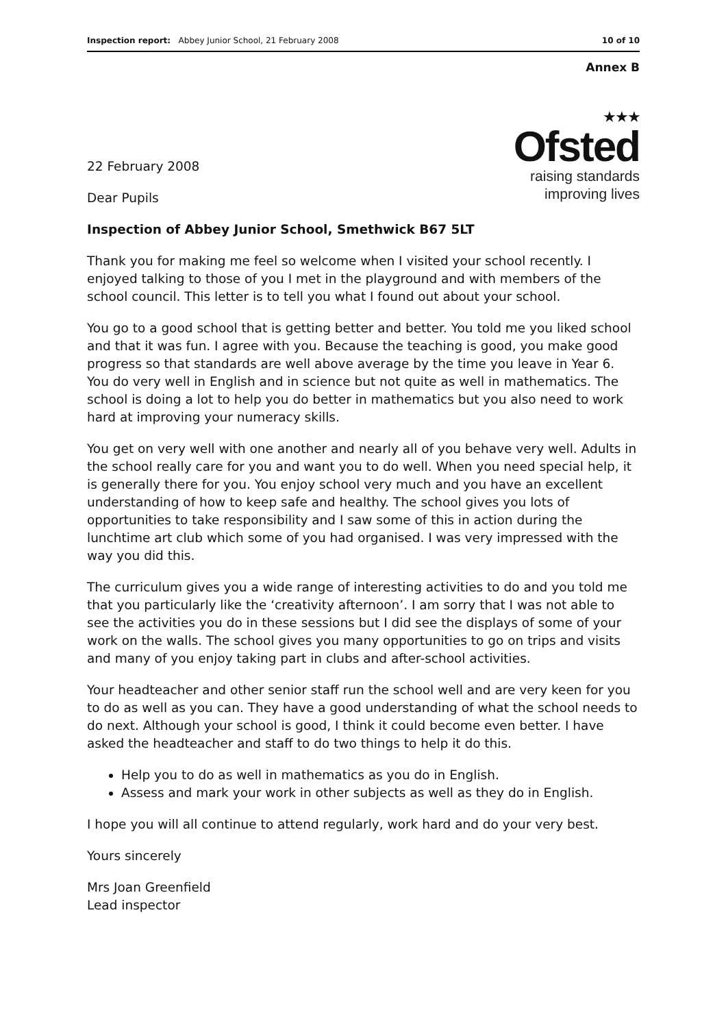Inspection report: Abbey Junior School, 21 February 2008 10 of 10
Annex B
22 February 2008
Dear Pupils
★★★
Ofsted
raising standards
improving lives
Inspection of Abbey Junior School, Smethwick B67 5LT
Thank you for making me feel so welcome when I visited your school recently. I enjoyed talking to those of you I met in the playground and with members of the school council. This letter is to tell you what I found out about your school.
You go to a good school that is getting better and better. You told me you liked school and that it was fun. I agree with you. Because the teaching is good, you make good progress so that standards are well above average by the time you leave in Year 6. You do very well in English and in science but not quite as well in mathematics. The school is doing a lot to help you do better in mathematics but you also need to work hard at improving your numeracy skills.
You get on very well with one another and nearly all of you behave very well. Adults in the school really care for you and want you to do well. When you need special help, it is generally there for you. You enjoy school very much and you have an excellent understanding of how to keep safe and healthy. The school gives you lots of opportunities to take responsibility and I saw some of this in action during the lunchtime art club which some of you had organised. I was very impressed with the way you did this.
The curriculum gives you a wide range of interesting activities to do and you told me that you particularly like the ‘creativity afternoon’. I am sorry that I was not able to see the activities you do in these sessions but I did see the displays of some of your work on the walls. The school gives you many opportunities to go on trips and visits and many of you enjoy taking part in clubs and after-school activities.
Your headteacher and other senior staff run the school well and are very keen for you to do as well as you can. They have a good understanding of what the school needs to do next. Although your school is good, I think it could become even better. I have asked the headteacher and staff to do two things to help it do this.
Help you to do as well in mathematics as you do in English.
Assess and mark your work in other subjects as well as they do in English.
I hope you will all continue to attend regularly, work hard and do your very best.
Yours sincerely
Mrs Joan Greenfield
Lead inspector